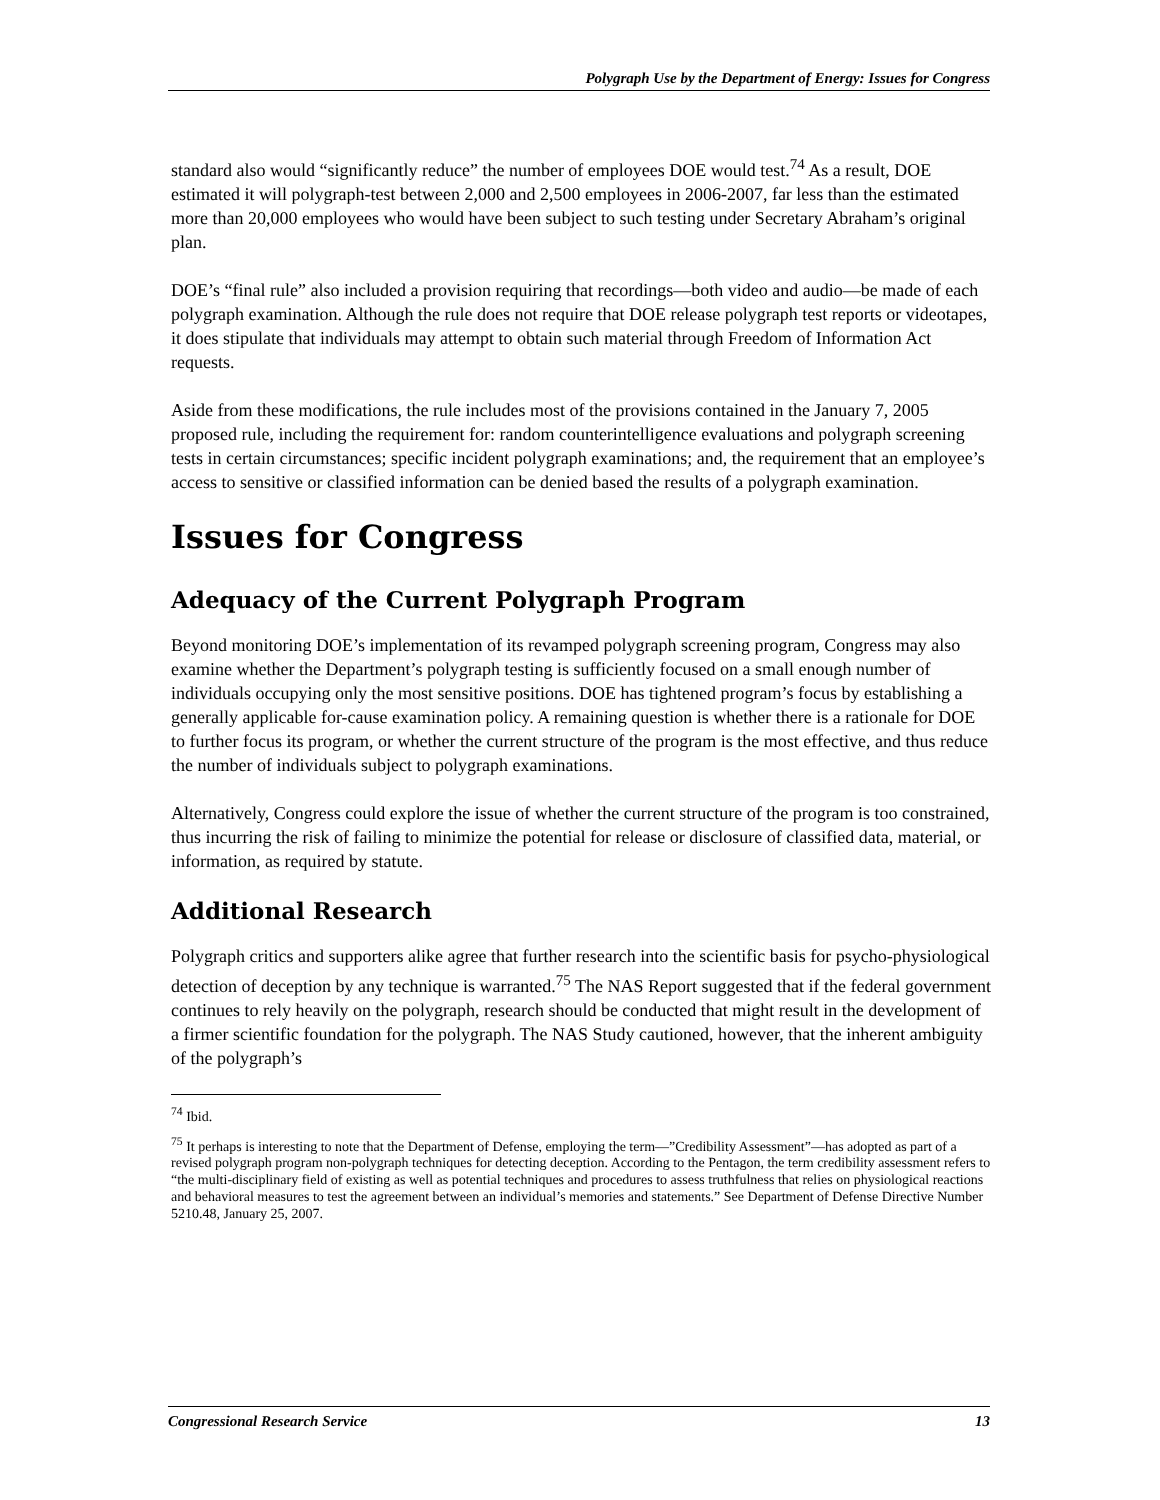Polygraph Use by the Department of Energy: Issues for Congress
standard also would “significantly reduce” the number of employees DOE would test.<sup>74</sup> As a result, DOE estimated it will polygraph-test between 2,000 and 2,500 employees in 2006-2007, far less than the estimated more than 20,000 employees who would have been subject to such testing under Secretary Abraham’s original plan.
DOE’s “final rule” also included a provision requiring that recordings—both video and audio—be made of each polygraph examination. Although the rule does not require that DOE release polygraph test reports or videotapes, it does stipulate that individuals may attempt to obtain such material through Freedom of Information Act requests.
Aside from these modifications, the rule includes most of the provisions contained in the January 7, 2005 proposed rule, including the requirement for: random counterintelligence evaluations and polygraph screening tests in certain circumstances; specific incident polygraph examinations; and, the requirement that an employee’s access to sensitive or classified information can be denied based the results of a polygraph examination.
Issues for Congress
Adequacy of the Current Polygraph Program
Beyond monitoring DOE’s implementation of its revamped polygraph screening program, Congress may also examine whether the Department’s polygraph testing is sufficiently focused on a small enough number of individuals occupying only the most sensitive positions. DOE has tightened program’s focus by establishing a generally applicable for-cause examination policy. A remaining question is whether there is a rationale for DOE to further focus its program, or whether the current structure of the program is the most effective, and thus reduce the number of individuals subject to polygraph examinations.
Alternatively, Congress could explore the issue of whether the current structure of the program is too constrained, thus incurring the risk of failing to minimize the potential for release or disclosure of classified data, material, or information, as required by statute.
Additional Research
Polygraph critics and supporters alike agree that further research into the scientific basis for psycho-physiological detection of deception by any technique is warranted.<sup>75</sup> The NAS Report suggested that if the federal government continues to rely heavily on the polygraph, research should be conducted that might result in the development of a firmer scientific foundation for the polygraph. The NAS Study cautioned, however, that the inherent ambiguity of the polygraph’s
<sup>74</sup> Ibid.
<sup>75</sup> It perhaps is interesting to note that the Department of Defense, employing the term—”Credibility Assessment”—has adopted as part of a revised polygraph program non-polygraph techniques for detecting deception. According to the Pentagon, the term credibility assessment refers to “the multi-disciplinary field of existing as well as potential techniques and procedures to assess truthfulness that relies on physiological reactions and behavioral measures to test the agreement between an individual’s memories and statements.” See Department of Defense Directive Number 5210.48, January 25, 2007.
Congressional Research Service 13